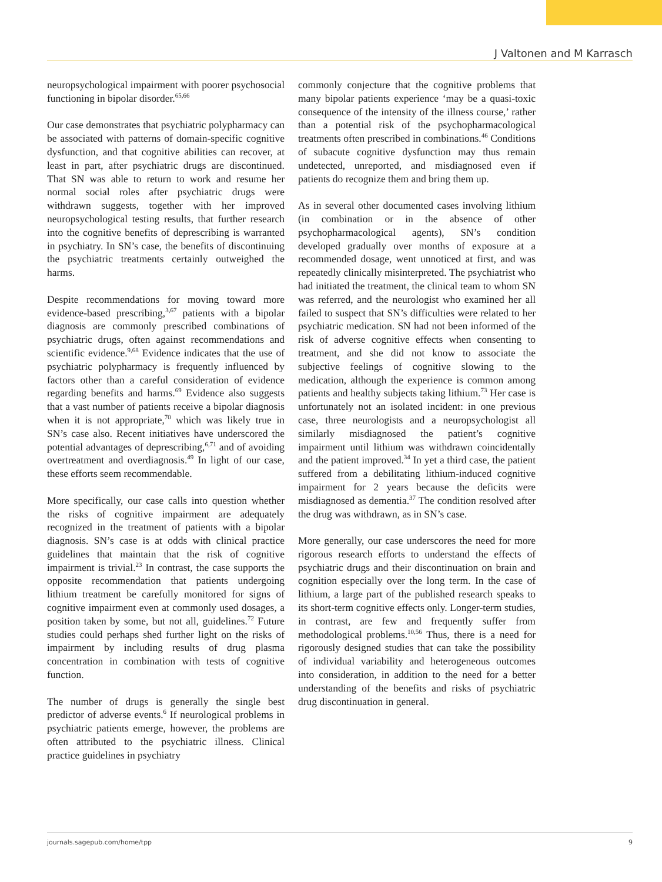J Valtonen and M Karrasch
neuropsychological impairment with poorer psychosocial functioning in bipolar disorder.<sup>65,66</sup>
Our case demonstrates that psychiatric polypharmacy can be associated with patterns of domain-specific cognitive dysfunction, and that cognitive abilities can recover, at least in part, after psychiatric drugs are discontinued. That SN was able to return to work and resume her normal social roles after psychiatric drugs were withdrawn suggests, together with her improved neuropsychological testing results, that further research into the cognitive benefits of deprescribing is warranted in psychiatry. In SN’s case, the benefits of discontinuing the psychiatric treatments certainly outweighed the harms.
Despite recommendations for moving toward more evidence-based prescribing,<sup>3,67</sup> patients with a bipolar diagnosis are commonly prescribed combinations of psychiatric drugs, often against recommendations and scientific evidence.<sup>9,68</sup> Evidence indicates that the use of psychiatric polypharmacy is frequently influenced by factors other than a careful consideration of evidence regarding benefits and harms.<sup>69</sup> Evidence also suggests that a vast number of patients receive a bipolar diagnosis when it is not appropriate,<sup>70</sup> which was likely true in SN’s case also. Recent initiatives have underscored the potential advantages of deprescribing,<sup>6,71</sup> and of avoiding overtreatment and overdiagnosis.<sup>49</sup> In light of our case, these efforts seem recommendable.
More specifically, our case calls into question whether the risks of cognitive impairment are adequately recognized in the treatment of patients with a bipolar diagnosis. SN’s case is at odds with clinical practice guidelines that maintain that the risk of cognitive impairment is trivial.<sup>23</sup> In contrast, the case supports the opposite recommendation that patients undergoing lithium treatment be carefully monitored for signs of cognitive impairment even at commonly used dosages, a position taken by some, but not all, guidelines.<sup>72</sup> Future studies could perhaps shed further light on the risks of impairment by including results of drug plasma concentration in combination with tests of cognitive function.
The number of drugs is generally the single best predictor of adverse events.<sup>6</sup> If neurological problems in psychiatric patients emerge, however, the problems are often attributed to the psychiatric illness. Clinical practice guidelines in psychiatry
commonly conjecture that the cognitive problems that many bipolar patients experience ‘may be a quasi-toxic consequence of the intensity of the illness course,’ rather than a potential risk of the psychopharmacological treatments often prescribed in combinations.<sup>46</sup> Conditions of subacute cognitive dysfunction may thus remain undetected, unreported, and misdiagnosed even if patients do recognize them and bring them up.
As in several other documented cases involving lithium (in combination or in the absence of other psychopharmacological agents), SN’s condition developed gradually over months of exposure at a recommended dosage, went unnoticed at first, and was repeatedly clinically misinterpreted. The psychiatrist who had initiated the treatment, the clinical team to whom SN was referred, and the neurologist who examined her all failed to suspect that SN’s difficulties were related to her psychiatric medication. SN had not been informed of the risk of adverse cognitive effects when consenting to treatment, and she did not know to associate the subjective feelings of cognitive slowing to the medication, although the experience is common among patients and healthy subjects taking lithium.<sup>73</sup> Her case is unfortunately not an isolated incident: in one previous case, three neurologists and a neuropsychologist all similarly misdiagnosed the patient’s cognitive impairment until lithium was withdrawn coincidentally and the patient improved.<sup>34</sup> In yet a third case, the patient suffered from a debilitating lithium-induced cognitive impairment for 2 years because the deficits were misdiagnosed as dementia.<sup>37</sup> The condition resolved after the drug was withdrawn, as in SN’s case.
More generally, our case underscores the need for more rigorous research efforts to understand the effects of psychiatric drugs and their discontinuation on brain and cognition especially over the long term. In the case of lithium, a large part of the published research speaks to its short-term cognitive effects only. Longer-term studies, in contrast, are few and frequently suffer from methodological problems.<sup>10,56</sup> Thus, there is a need for rigorously designed studies that can take the possibility of individual variability and heterogeneous outcomes into consideration, in addition to the need for a better understanding of the benefits and risks of psychiatric drug discontinuation in general.
journals.sagepub.com/home/tpp 9